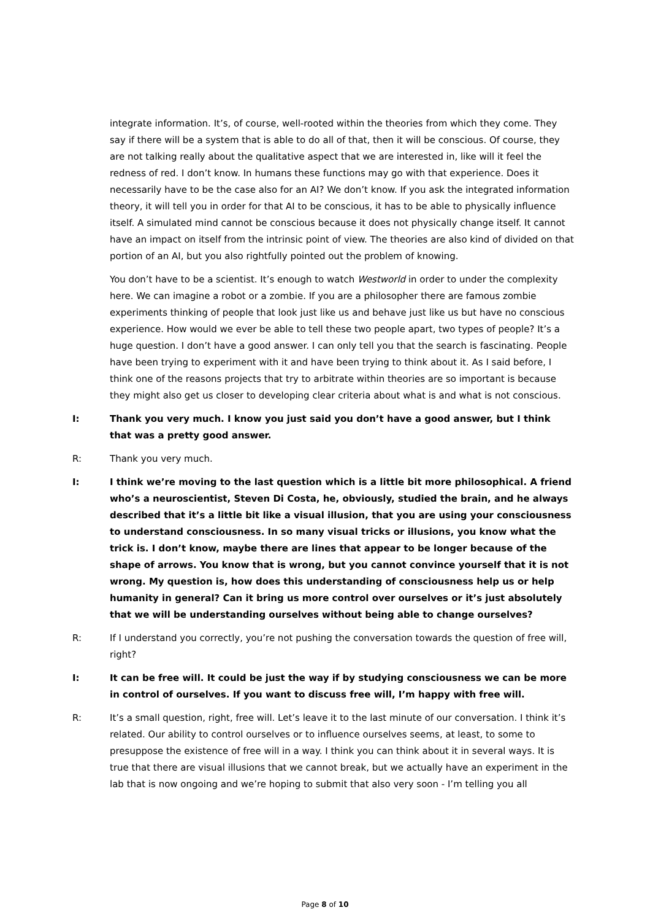integrate information. It’s, of course, well-rooted within the theories from which they come. They say if there will be a system that is able to do all of that, then it will be conscious. Of course, they are not talking really about the qualitative aspect that we are interested in, like will it feel the redness of red. I don’t know. In humans these functions may go with that experience. Does it necessarily have to be the case also for an AI? We don’t know. If you ask the integrated information theory, it will tell you in order for that AI to be conscious, it has to be able to physically influence itself. A simulated mind cannot be conscious because it does not physically change itself. It cannot have an impact on itself from the intrinsic point of view. The theories are also kind of divided on that portion of an AI, but you also rightfully pointed out the problem of knowing.
You don’t have to be a scientist. It’s enough to watch Westworld in order to under the complexity here. We can imagine a robot or a zombie. If you are a philosopher there are famous zombie experiments thinking of people that look just like us and behave just like us but have no conscious experience. How would we ever be able to tell these two people apart, two types of people? It’s a huge question. I don’t have a good answer. I can only tell you that the search is fascinating. People have been trying to experiment with it and have been trying to think about it. As I said before, I think one of the reasons projects that try to arbitrate within theories are so important is because they might also get us closer to developing clear criteria about what is and what is not conscious.
I: Thank you very much. I know you just said you don’t have a good answer, but I think that was a pretty good answer.
R: Thank you very much.
I: I think we’re moving to the last question which is a little bit more philosophical. A friend who’s a neuroscientist, Steven Di Costa, he, obviously, studied the brain, and he always described that it’s a little bit like a visual illusion, that you are using your consciousness to understand consciousness. In so many visual tricks or illusions, you know what the trick is. I don’t know, maybe there are lines that appear to be longer because of the shape of arrows. You know that is wrong, but you cannot convince yourself that it is not wrong. My question is, how does this understanding of consciousness help us or help humanity in general? Can it bring us more control over ourselves or it’s just absolutely that we will be understanding ourselves without being able to change ourselves?
R: If I understand you correctly, you’re not pushing the conversation towards the question of free will, right?
I: It can be free will. It could be just the way if by studying consciousness we can be more in control of ourselves. If you want to discuss free will, I’m happy with free will.
R: It’s a small question, right, free will. Let’s leave it to the last minute of our conversation. I think it’s related. Our ability to control ourselves or to influence ourselves seems, at least, to some to presuppose the existence of free will in a way. I think you can think about it in several ways. It is true that there are visual illusions that we cannot break, but we actually have an experiment in the lab that is now ongoing and we’re hoping to submit that also very soon - I’m telling you all
Page 8 of 10